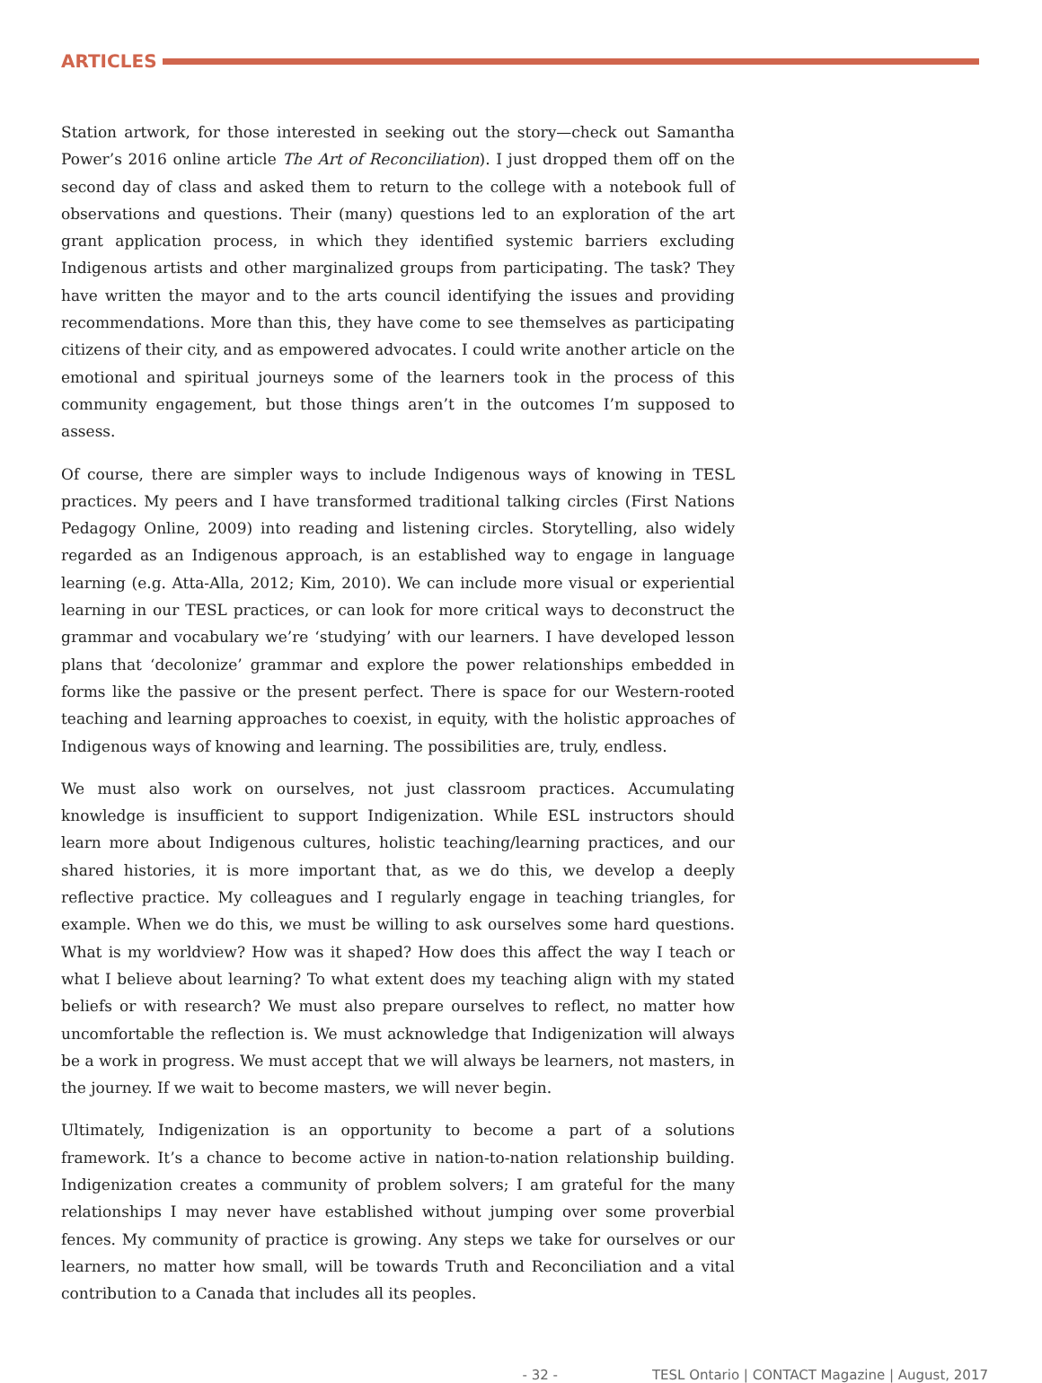ARTICLES
Station artwork, for those interested in seeking out the story—check out Samantha Power’s 2016 online article The Art of Reconciliation). I just dropped them off on the second day of class and asked them to return to the college with a notebook full of observations and questions. Their (many) questions led to an exploration of the art grant application process, in which they identified systemic barriers excluding Indigenous artists and other marginalized groups from participating. The task? They have written the mayor and to the arts council identifying the issues and providing recommendations. More than this, they have come to see themselves as participating citizens of their city, and as empowered advocates. I could write another article on the emotional and spiritual journeys some of the learners took in the process of this community engagement, but those things aren’t in the outcomes I’m supposed to assess.
Of course, there are simpler ways to include Indigenous ways of knowing in TESL practices. My peers and I have transformed traditional talking circles (First Nations Pedagogy Online, 2009) into reading and listening circles. Storytelling, also widely regarded as an Indigenous approach, is an established way to engage in language learning (e.g. Atta-Alla, 2012; Kim, 2010). We can include more visual or experiential learning in our TESL practices, or can look for more critical ways to deconstruct the grammar and vocabulary we’re ‘studying’ with our learners. I have developed lesson plans that ‘decolonize’ grammar and explore the power relationships embedded in forms like the passive or the present perfect. There is space for our Western-rooted teaching and learning approaches to coexist, in equity, with the holistic approaches of Indigenous ways of knowing and learning. The possibilities are, truly, endless.
We must also work on ourselves, not just classroom practices. Accumulating knowledge is insufficient to support Indigenization. While ESL instructors should learn more about Indigenous cultures, holistic teaching/learning practices, and our shared histories, it is more important that, as we do this, we develop a deeply reflective practice. My colleagues and I regularly engage in teaching triangles, for example. When we do this, we must be willing to ask ourselves some hard questions. What is my worldview? How was it shaped? How does this affect the way I teach or what I believe about learning? To what extent does my teaching align with my stated beliefs or with research? We must also prepare ourselves to reflect, no matter how uncomfortable the reflection is. We must acknowledge that Indigenization will always be a work in progress. We must accept that we will always be learners, not masters, in the journey. If we wait to become masters, we will never begin.
Ultimately, Indigenization is an opportunity to become a part of a solutions framework. It’s a chance to become active in nation-to-nation relationship building. Indigenization creates a community of problem solvers; I am grateful for the many relationships I may never have established without jumping over some proverbial fences. My community of practice is growing. Any steps we take for ourselves or our learners, no matter how small, will be towards Truth and Reconciliation and a vital contribution to a Canada that includes all its peoples.
- 32 - TESL Ontario | CONTACT Magazine | August, 2017